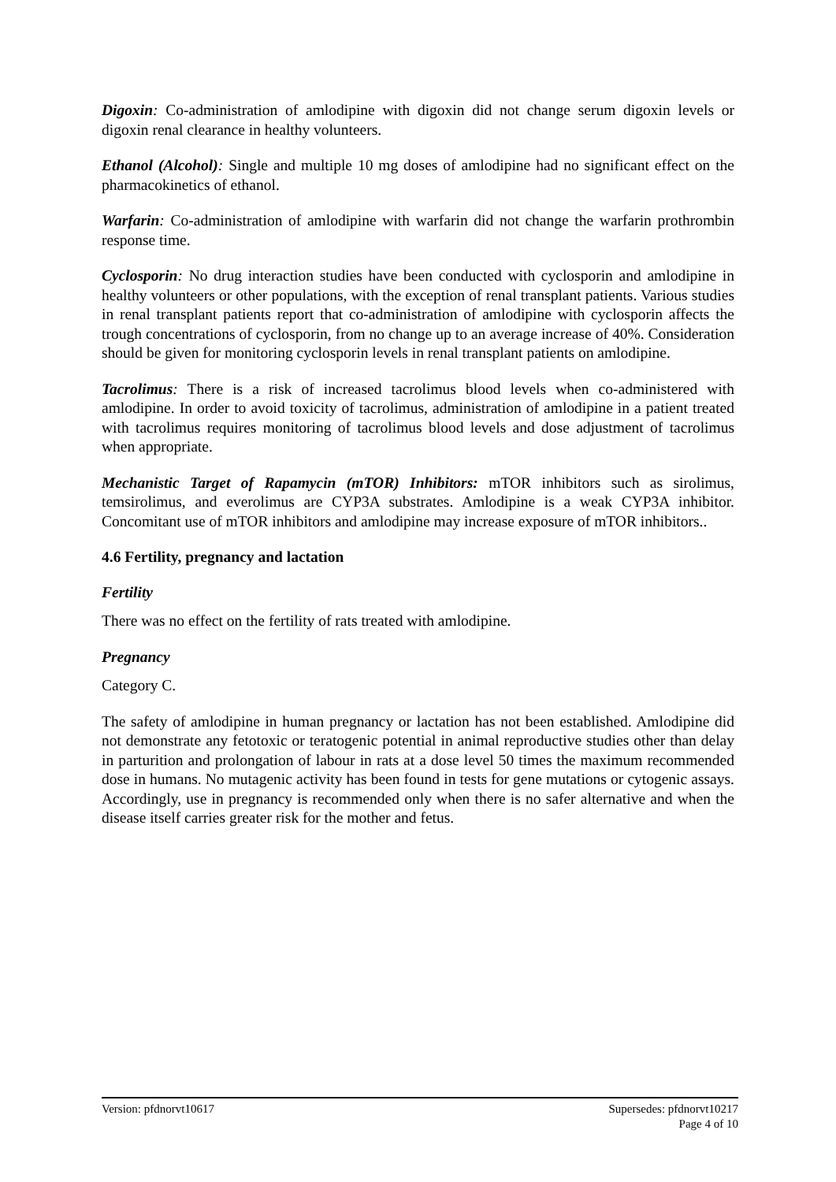Digoxin: Co-administration of amlodipine with digoxin did not change serum digoxin levels or digoxin renal clearance in healthy volunteers.
Ethanol (Alcohol): Single and multiple 10 mg doses of amlodipine had no significant effect on the pharmacokinetics of ethanol.
Warfarin: Co-administration of amlodipine with warfarin did not change the warfarin prothrombin response time.
Cyclosporin: No drug interaction studies have been conducted with cyclosporin and amlodipine in healthy volunteers or other populations, with the exception of renal transplant patients. Various studies in renal transplant patients report that co-administration of amlodipine with cyclosporin affects the trough concentrations of cyclosporin, from no change up to an average increase of 40%. Consideration should be given for monitoring cyclosporin levels in renal transplant patients on amlodipine.
Tacrolimus: There is a risk of increased tacrolimus blood levels when co-administered with amlodipine. In order to avoid toxicity of tacrolimus, administration of amlodipine in a patient treated with tacrolimus requires monitoring of tacrolimus blood levels and dose adjustment of tacrolimus when appropriate.
Mechanistic Target of Rapamycin (mTOR) Inhibitors: mTOR inhibitors such as sirolimus, temsirolimus, and everolimus are CYP3A substrates. Amlodipine is a weak CYP3A inhibitor. Concomitant use of mTOR inhibitors and amlodipine may increase exposure of mTOR inhibitors..
4.6 Fertility, pregnancy and lactation
Fertility
There was no effect on the fertility of rats treated with amlodipine.
Pregnancy
Category C.
The safety of amlodipine in human pregnancy or lactation has not been established. Amlodipine did not demonstrate any fetotoxic or teratogenic potential in animal reproductive studies other than delay in parturition and prolongation of labour in rats at a dose level 50 times the maximum recommended dose in humans. No mutagenic activity has been found in tests for gene mutations or cytogenic assays. Accordingly, use in pregnancy is recommended only when there is no safer alternative and when the disease itself carries greater risk for the mother and fetus.
Version: pfdnorvt10617 Supersedes: pfdnorvt10217
Page 4 of 10